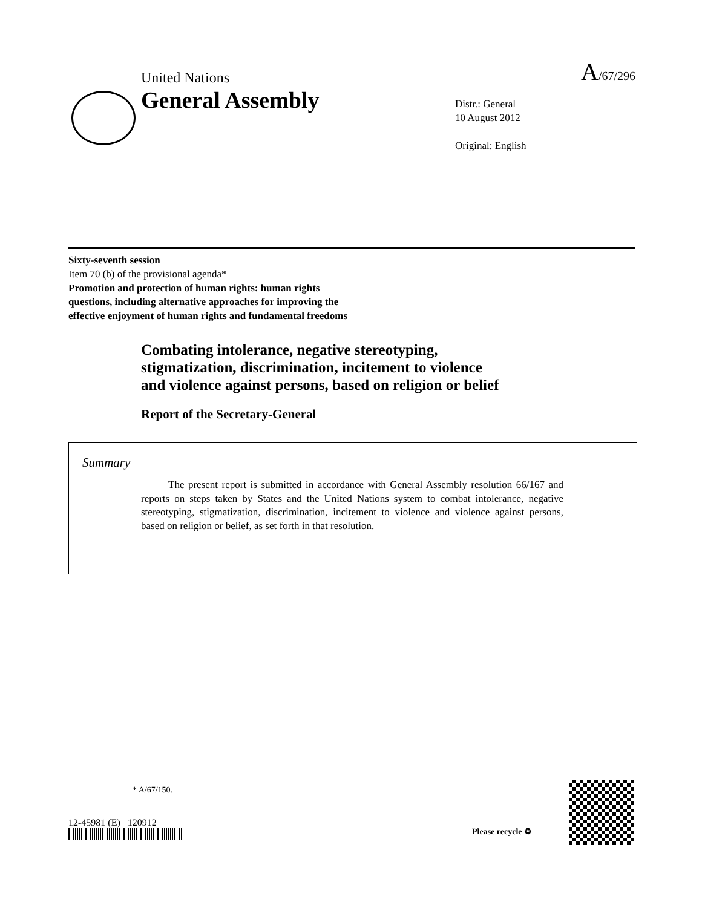United Nations A/67/296
General Assembly
Distr.: General
10 August 2012
Original: English
Sixty-seventh session
Item 70 (b) of the provisional agenda*
Promotion and protection of human rights: human rights
questions, including alternative approaches for improving the
effective enjoyment of human rights and fundamental freedoms
Combating intolerance, negative stereotyping,
stigmatization, discrimination, incitement to violence
and violence against persons, based on religion or belief
Report of the Secretary-General
Summary
The present report is submitted in accordance with General Assembly resolution 66/167 and reports on steps taken by States and the United Nations system to combat intolerance, negative stereotyping, stigmatization, discrimination, incitement to violence and violence against persons, based on religion or belief, as set forth in that resolution.
* A/67/150.
12-45981 (E) 120912
Please recycle ♻